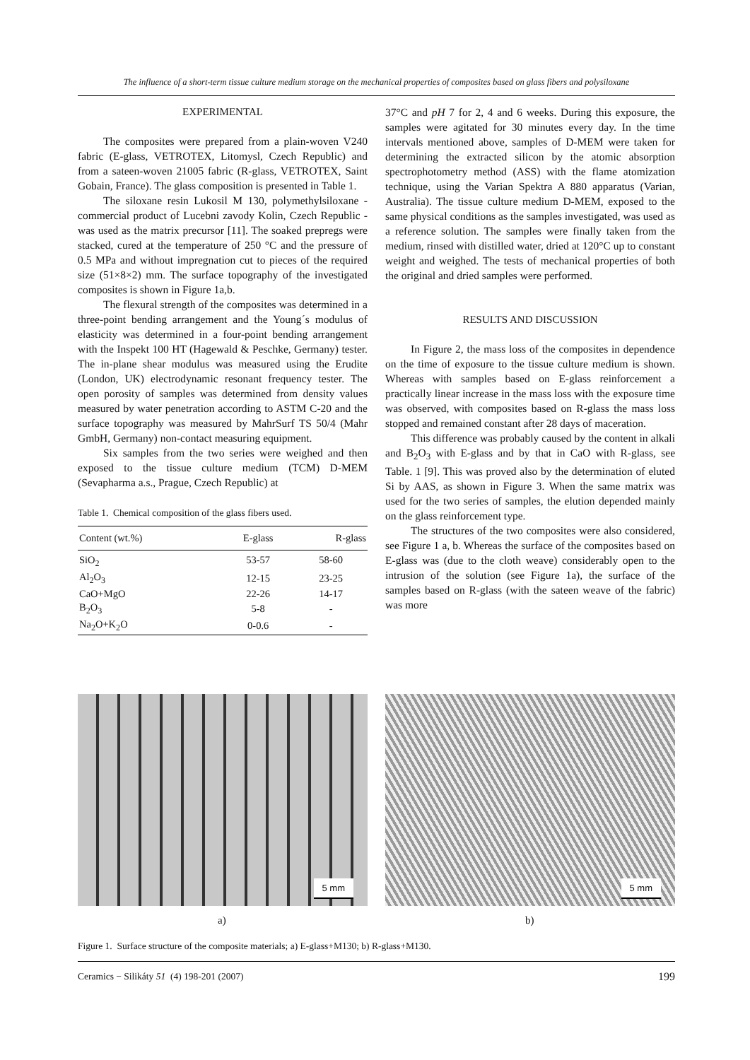The influence of a short-term tissue culture medium storage on the mechanical properties of composites based on glass fibers and polysiloxane
EXPERIMENTAL
The composites were prepared from a plain-woven V240 fabric (E-glass, VETROTEX, Litomysl, Czech Republic) and from a sateen-woven 21005 fabric (R-glass, VETROTEX, Saint Gobain, France). The glass composition is presented in Table 1.
The siloxane resin Lukosil M 130, polymethylsiloxane - commercial product of Lucebni zavody Kolin, Czech Republic - was used as the matrix precursor [11]. The soaked prepregs were stacked, cured at the temperature of 250 °C and the pressure of 0.5 MPa and without impregnation cut to pieces of the required size (51×8×2) mm. The surface topography of the investigated composites is shown in Figure 1a,b.
The flexural strength of the composites was determined in a three-point bending arrangement and the Young´s modulus of elasticity was determined in a four-point bending arrangement with the Inspekt 100 HT (Hagewald & Peschke, Germany) tester. The in-plane shear modulus was measured using the Erudite (London, UK) electrodynamic resonant frequency tester. The open porosity of samples was determined from density values measured by water penetration according to ASTM C-20 and the surface topography was measured by MahrSurf TS 50/4 (Mahr GmbH, Germany) non-contact measuring equipment.
Six samples from the two series were weighed and then exposed to the tissue culture medium (TCM) D-MEM (Sevapharma a.s., Prague, Czech Republic) at
Table 1. Chemical composition of the glass fibers used.
| Content (wt.%) | E-glass | R-glass |
| --- | --- | --- |
| SiO<sub>2</sub> | 53-57 | 58-60 |
| Al<sub>2</sub>O<sub>3</sub> | 12-15 | 23-25 |
| CaO+MgO | 22-26 | 14-17 |
| B<sub>2</sub>O<sub>3</sub> | 5-8 | - |
| Na<sub>2</sub>O+K<sub>2</sub>O | 0-0.6 | - |
37°C and pH 7 for 2, 4 and 6 weeks. During this exposure, the samples were agitated for 30 minutes every day. In the time intervals mentioned above, samples of D-MEM were taken for determining the extracted silicon by the atomic absorption spectrophotometry method (ASS) with the flame atomization technique, using the Varian Spektra A 880 apparatus (Varian, Australia). The tissue culture medium D-MEM, exposed to the same physical conditions as the samples investigated, was used as a reference solution. The samples were finally taken from the medium, rinsed with distilled water, dried at 120°C up to constant weight and weighed. The tests of mechanical properties of both the original and dried samples were performed.
RESULTS AND DISCUSSION
In Figure 2, the mass loss of the composites in dependence on the time of exposure to the tissue culture medium is shown. Whereas with samples based on E-glass reinforcement a practically linear increase in the mass loss with the exposure time was observed, with composites based on R-glass the mass loss stopped and remained constant after 28 days of maceration.
This difference was probably caused by the content in alkali and B<sub>2</sub>O<sub>3</sub> with E-glass and by that in CaO with R-glass, see Table. 1 [9]. This was proved also by the determination of eluted Si by AAS, as shown in Figure 3. When the same matrix was used for the two series of samples, the elution depended mainly on the glass reinforcement type.
The structures of the two composites were also considered, see Figure 1 a, b. Whereas the surface of the composites based on E-glass was (due to the cloth weave) considerably open to the intrusion of the solution (see Figure 1a), the surface of the samples based on R-glass (with the sateen weave of the fabric) was more
5 mm
5 mm
a) b)
Figure 1. Surface structure of the composite materials; a) E-glass+M130; b) R-glass+M130.
Ceramics − Silikáty 51 (4) 198-201 (2007) 199